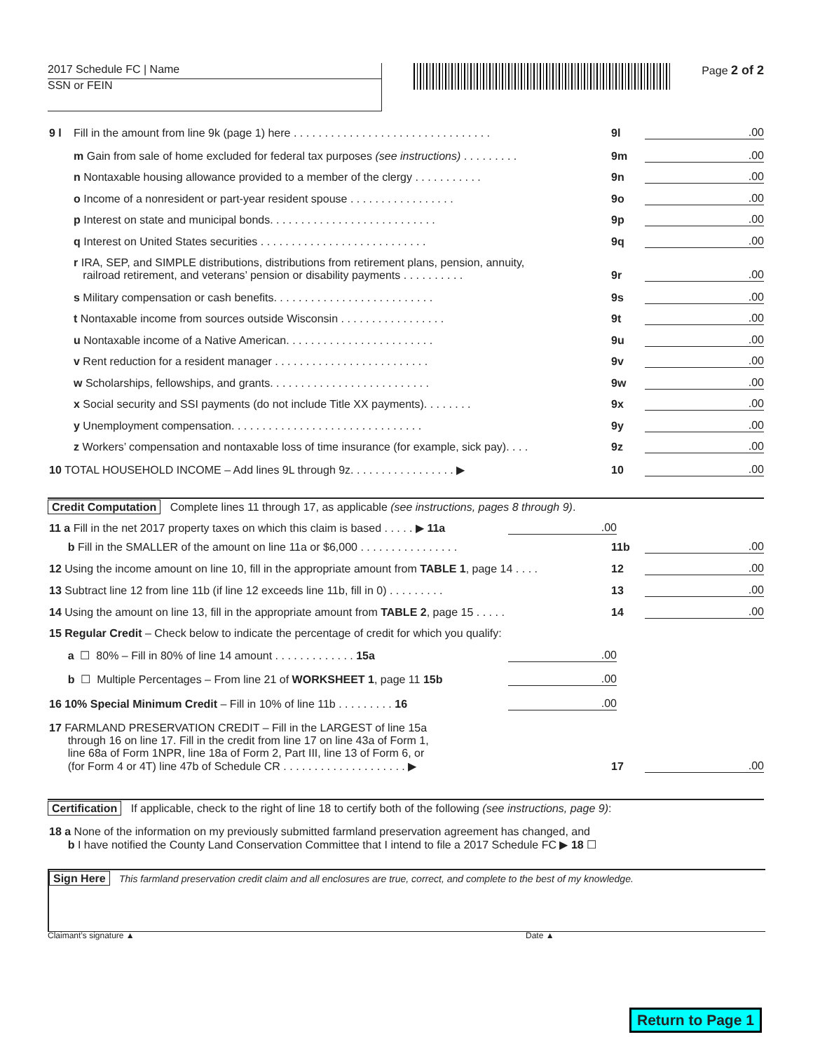2017 Schedule FC | Name
SSN or FEIN
Page 2 of 2
9 l Fill in the amount from line 9k (page 1) here . . . . . . . . . . . . . . . . . . . . . . . . . . . . . . . . 9l.00
m Gain from sale of home excluded for federal tax purposes (see instructions) . . . . . . . . . 9m.00
n Nontaxable housing allowance provided to a member of the clergy . . . . . . . . . . . 9n.00
o Income of a nonresident or part-year resident spouse . . . . . . . . . . . . . . . . . 9o.00
p Interest on state and municipal bonds. . . . . . . . . . . . . . . . . . . . . . . . . . . 9p.00
q Interest on United States securities . . . . . . . . . . . . . . . . . . . . . . . . . . . 9q.00
r IRA, SEP, and SIMPLE distributions, distributions from retirement plans, pension, annuity,
railroad retirement, and veterans’ pension or disability payments . . . . . . . . . . 9r.00
s Military compensation or cash benefits. . . . . . . . . . . . . . . . . . . . . . . . . . 9s.00
t Nontaxable income from sources outside Wisconsin . . . . . . . . . . . . . . . . . 9t.00
u Nontaxable income of a Native American. . . . . . . . . . . . . . . . . . . . . . . . 9u.00
v Rent reduction for a resident manager . . . . . . . . . . . . . . . . . . . . . . . . . 9v.00
w Scholarships, fellowships, and grants. . . . . . . . . . . . . . . . . . . . . . . . . . 9w.00
x Social security and SSI payments (do not include Title XX payments). . . . . . . . 9x.00
y Unemployment compensation. . . . . . . . . . . . . . . . . . . . . . . . . . . . . . . 9y.00
z Workers’ compensation and nontaxable loss of time insurance (for example, sick pay). . . . 9z.00
10 TOTAL HOUSEHOLD INCOME – Add lines 9L through 9z. . . . . . . . . . . . . . . . . ▶ 10.00
Credit Computation Complete lines 11 through 17, as applicable (see instructions, pages 8 through 9).
11 a Fill in the net 2017 property taxes on which this claim is based . . . . . ▶ 11a.00
b Fill in the SMALLER of the amount on line 11a or $6,000 . . . . . . . . . . . . . . . . 11b.00
12 Using the income amount on line 10, fill in the appropriate amount from TABLE 1, page 14 . . . . 12.00
13 Subtract line 12 from line 11b (if line 12 exceeds line 11b, fill in 0) . . . . . . . . . 13.00
14 Using the amount on line 13, fill in the appropriate amount from TABLE 2, page 15 . . . . . 14.00
15 Regular Credit – Check below to indicate the percentage of credit for which you qualify:
a ☐ 80% – Fill in 80% of line 14 amount . . . . . . . . . . . . . 15a.00
b ☐ Multiple Percentages – From line 21 of WORKSHEET 1, page 11 15b.00
16 10% Special Minimum Credit – Fill in 10% of line 11b . . . . . . . . . 16.00
17 FARMLAND PRESERVATION CREDIT – Fill in the LARGEST of line 15a
through 16 on line 17. Fill in the credit from line 17 on line 43a of Form 1,
line 68a of Form 1NPR, line 18a of Form 2, Part III, line 13 of Form 6, or
(for Form 4 or 4T) line 47b of Schedule CR . . . . . . . . . . . . . . . . . . . . ▶ 17.00
Certification If applicable, check to the right of line 18 to certify both of the following (see instructions, page 9):
18 a None of the information on my previously submitted farmland preservation agreement has changed, and
b I have notified the County Land Conservation Committee that I intend to file a 2017 Schedule FC ▶ 18 ☐
Sign Here This farmland preservation credit claim and all enclosures are true, correct, and complete to the best of my knowledge.
Claimant’s signature ▲ Date ▲
Return to Page 1